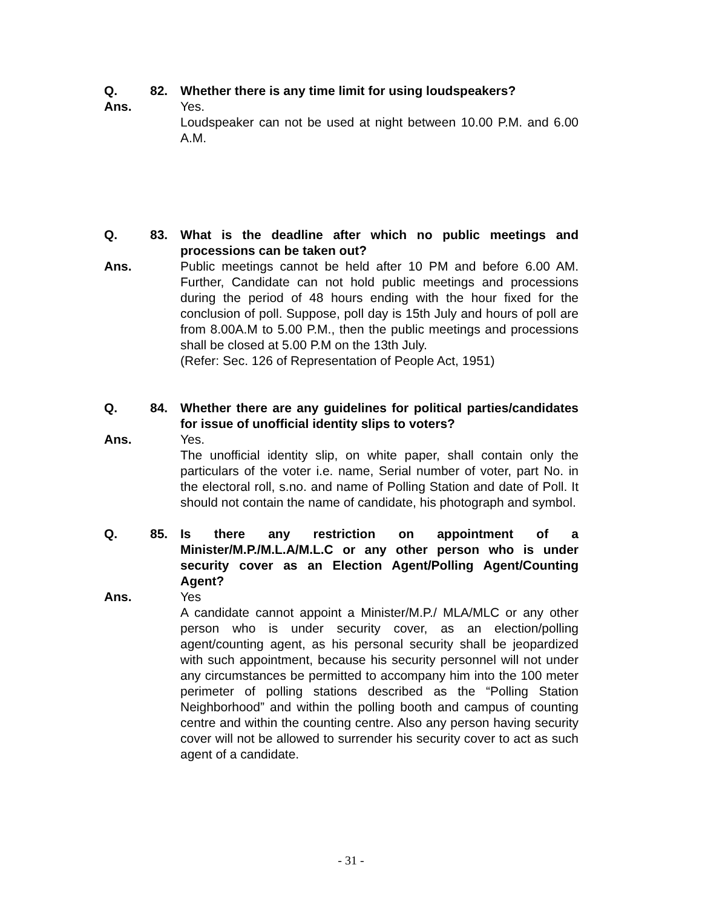Q. 82. Whether there is any time limit for using loudspeakers?
Ans. Yes.
Loudspeaker can not be used at night between 10.00 P.M. and 6.00 A.M.
Q. 83. What is the deadline after which no public meetings and processions can be taken out?
Ans. Public meetings cannot be held after 10 PM and before 6.00 AM. Further, Candidate can not hold public meetings and processions during the period of 48 hours ending with the hour fixed for the conclusion of poll. Suppose, poll day is 15th July and hours of poll are from 8.00A.M to 5.00 P.M., then the public meetings and processions shall be closed at 5.00 P.M on the 13th July.
(Refer: Sec. 126 of Representation of People Act, 1951)
Q. 84. Whether there are any guidelines for political parties/candidates for issue of unofficial identity slips to voters?
Ans. Yes.
The unofficial identity slip, on white paper, shall contain only the particulars of the voter i.e. name, Serial number of voter, part No. in the electoral roll, s.no. and name of Polling Station and date of Poll. It should not contain the name of candidate, his photograph and symbol.
Q. 85. Is there any restriction on appointment of a Minister/M.P./M.L.A/M.L.C or any other person who is under security cover as an Election Agent/Polling Agent/Counting Agent?
Ans. Yes
A candidate cannot appoint a Minister/M.P./ MLA/MLC or any other person who is under security cover, as an election/polling agent/counting agent, as his personal security shall be jeopardized with such appointment, because his security personnel will not under any circumstances be permitted to accompany him into the 100 meter perimeter of polling stations described as the “Polling Station Neighborhood” and within the polling booth and campus of counting centre and within the counting centre. Also any person having security cover will not be allowed to surrender his security cover to act as such agent of a candidate.
- 31 -